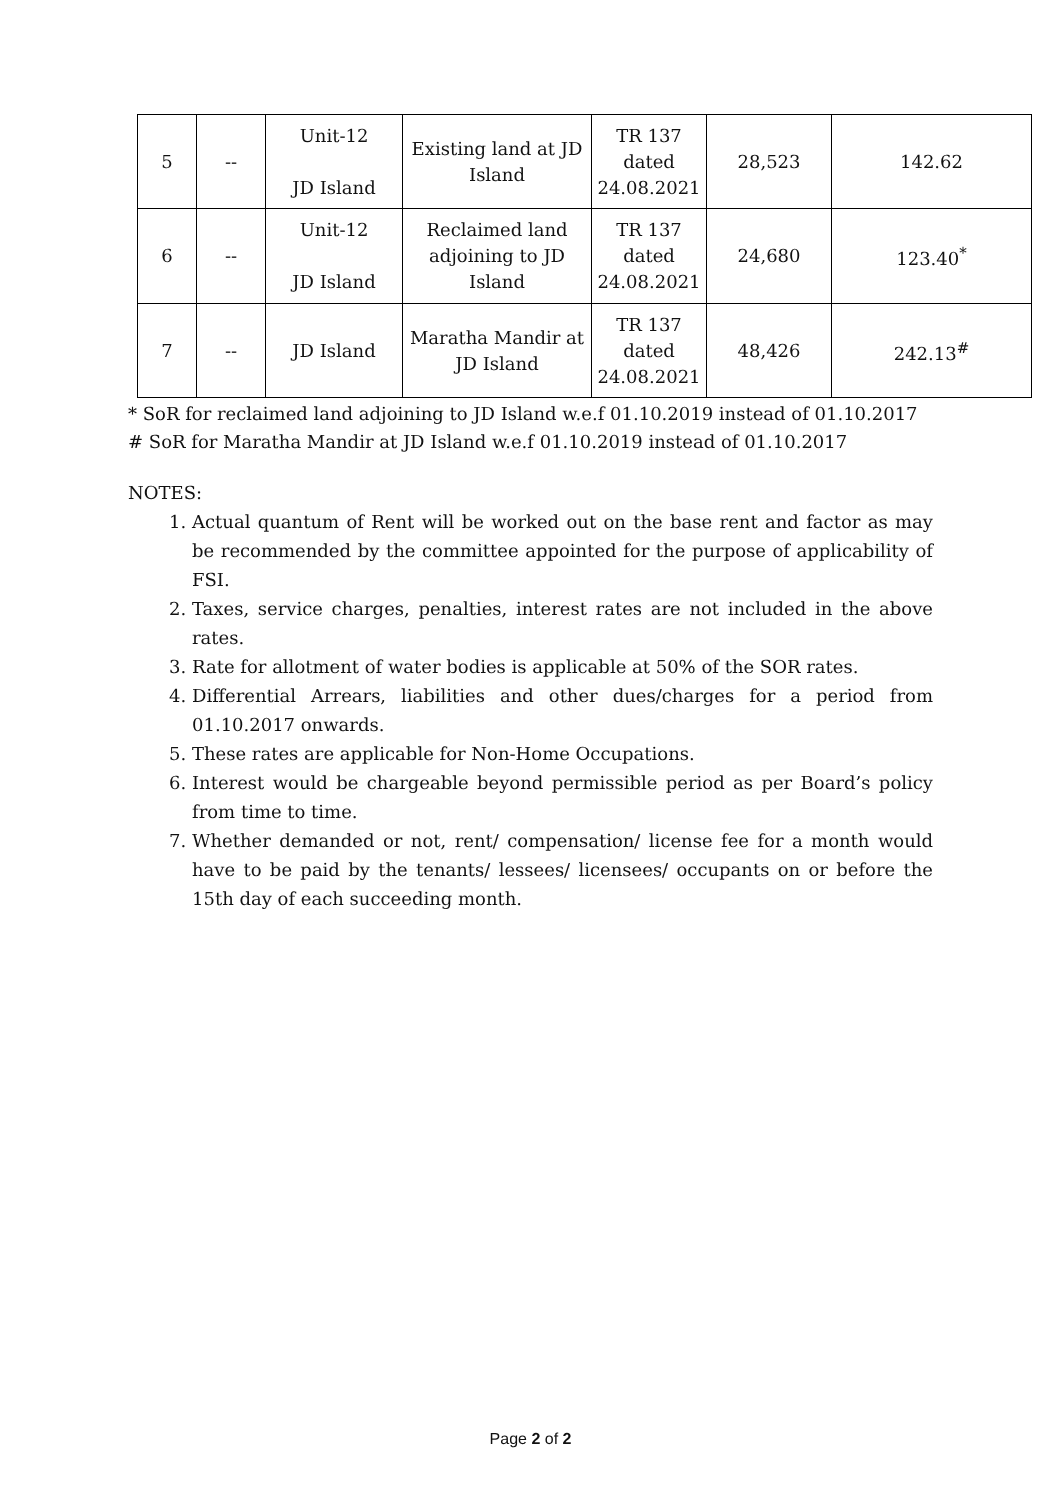| 5 | -- | Unit-12 JD Island | Existing land at JD Island | TR 137 dated 24.08.2021 | 28,523 | 142.62 |
| 6 | -- | Unit-12 JD Island | Reclaimed land adjoining to JD Island | TR 137 dated 24.08.2021 | 24,680 | 123.40<sup>*</sup> |
| 7 | -- | JD Island | Maratha Mandir at JD Island | TR 137 dated 24.08.2021 | 48,426 | 242.13<sup>#</sup> |
* SoR for reclaimed land adjoining to JD Island w.e.f 01.10.2019 instead of 01.10.2017
# SoR for Maratha Mandir at JD Island w.e.f 01.10.2019 instead of 01.10.2017
NOTES:
1. Actual quantum of Rent will be worked out on the base rent and factor as may be recommended by the committee appointed for the purpose of applicability of FSI.
2. Taxes, service charges, penalties, interest rates are not included in the above rates.
3. Rate for allotment of water bodies is applicable at 50% of the SOR rates.
4. Differential Arrears, liabilities and other dues/charges for a period from 01.10.2017 onwards.
5. These rates are applicable for Non-Home Occupations.
6. Interest would be chargeable beyond permissible period as per Board’s policy from time to time.
7. Whether demanded or not, rent/ compensation/ license fee for a month would have to be paid by the tenants/ lessees/ licensees/ occupants on or before the 15th day of each succeeding month.
Page 2 of 2